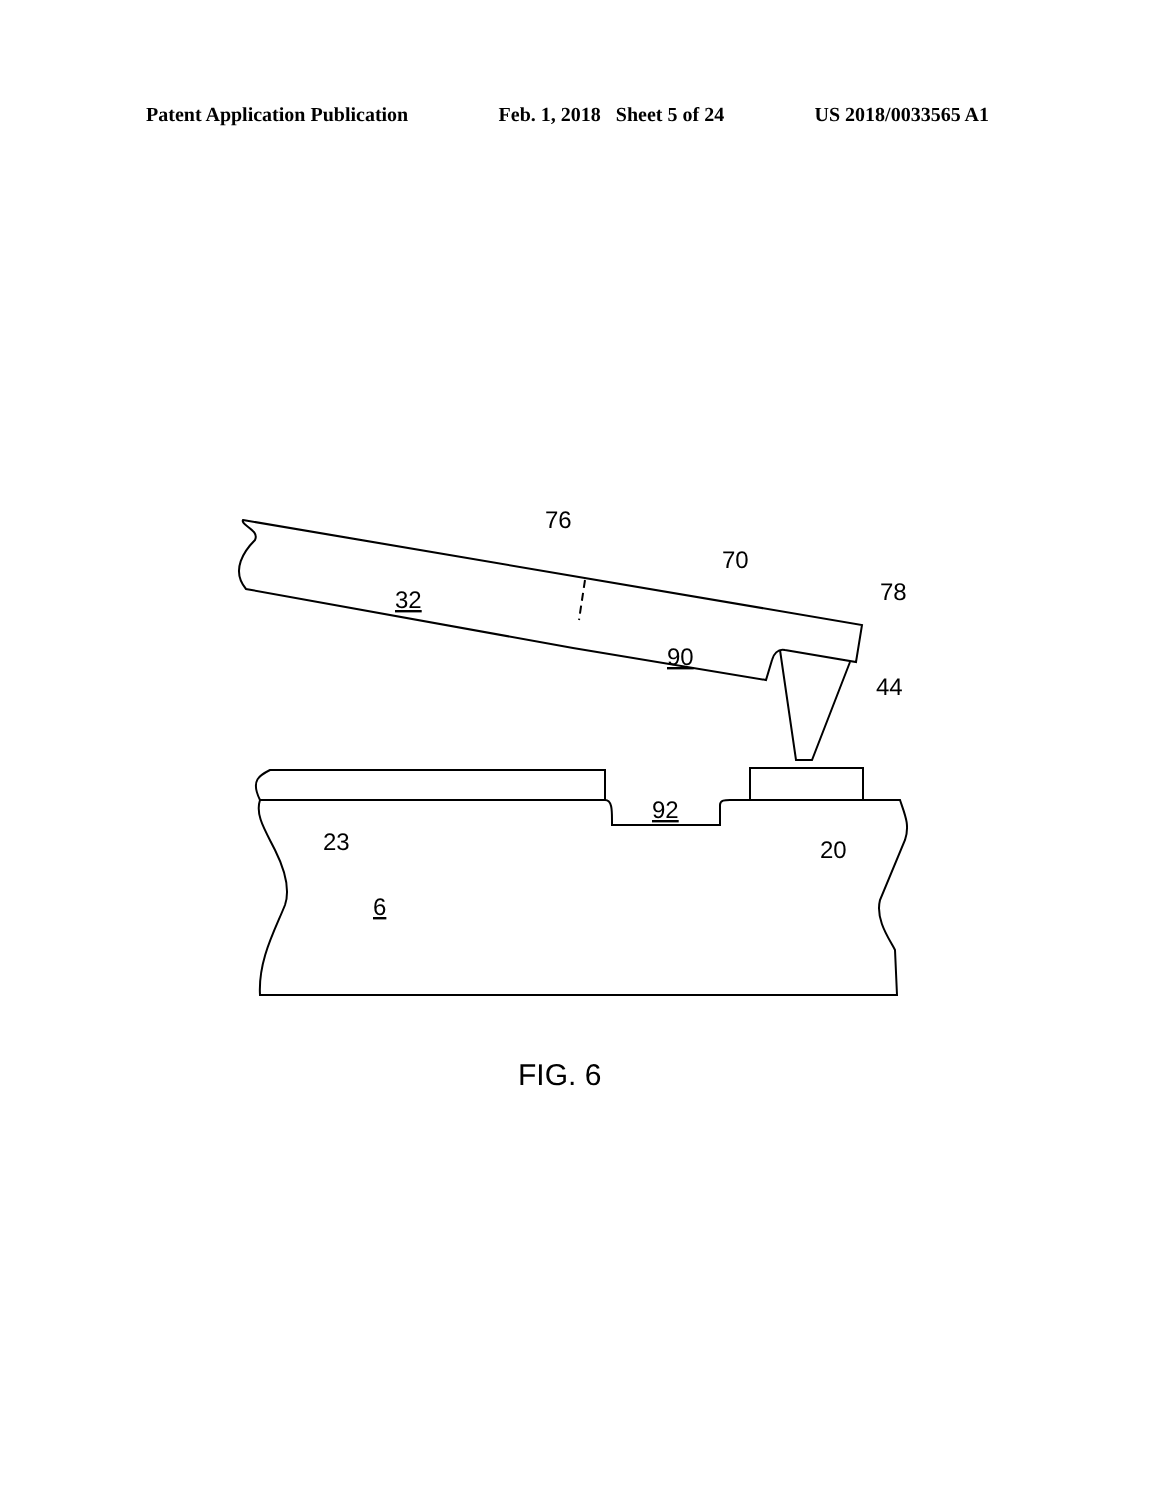Patent Application Publication Feb. 1, 2018 Sheet 5 of 24 US 2018/0033565 A1
32
76
70
78
90
44
92
23
20
6
FIG. 6